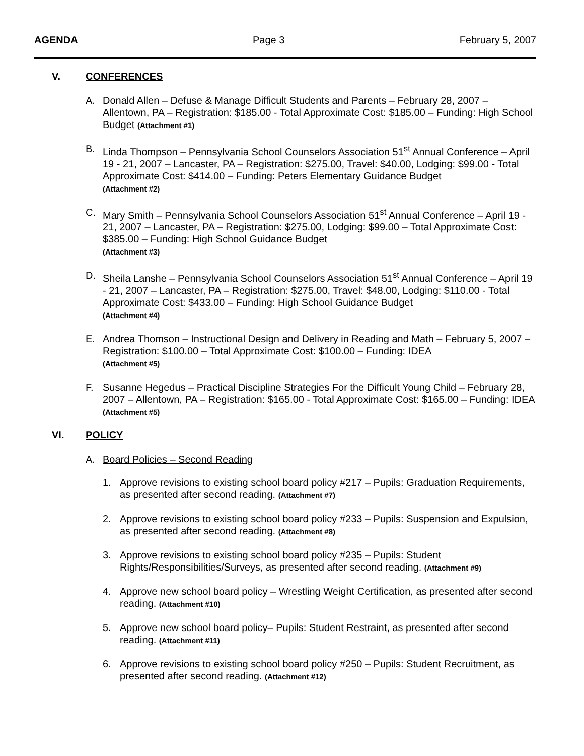AGENDA Page 3 February 5, 2007
V. CONFERENCES
A. Donald Allen – Defuse & Manage Difficult Students and Parents – February 28, 2007 – Allentown, PA – Registration: $185.00 - Total Approximate Cost: $185.00 – Funding: High School Budget (Attachment #1)
B. Linda Thompson – Pennsylvania School Counselors Association 51<sup>st</sup> Annual Conference – April 19 - 21, 2007 – Lancaster, PA – Registration: $275.00, Travel: $40.00, Lodging: $99.00 - Total Approximate Cost: $414.00 – Funding: Peters Elementary Guidance Budget
(Attachment #2)
C. Mary Smith – Pennsylvania School Counselors Association 51<sup>st</sup> Annual Conference – April 19 - 21, 2007 – Lancaster, PA – Registration: $275.00, Lodging: $99.00 – Total Approximate Cost: $385.00 – Funding: High School Guidance Budget
(Attachment #3)
D. Sheila Lanshe – Pennsylvania School Counselors Association 51<sup>st</sup> Annual Conference – April 19 - 21, 2007 – Lancaster, PA – Registration: $275.00, Travel: $48.00, Lodging: $110.00 - Total Approximate Cost: $433.00 – Funding: High School Guidance Budget
(Attachment #4)
E. Andrea Thomson – Instructional Design and Delivery in Reading and Math – February 5, 2007 – Registration: $100.00 – Total Approximate Cost: $100.00 – Funding: IDEA
(Attachment #5)
F. Susanne Hegedus – Practical Discipline Strategies For the Difficult Young Child – February 28, 2007 – Allentown, PA – Registration: $165.00 - Total Approximate Cost: $165.00 – Funding: IDEA
(Attachment #5)
VI. POLICY
A. Board Policies – Second Reading
1. Approve revisions to existing school board policy #217 – Pupils: Graduation Requirements, as presented after second reading. (Attachment #7)
2. Approve revisions to existing school board policy #233 – Pupils: Suspension and Expulsion, as presented after second reading. (Attachment #8)
3. Approve revisions to existing school board policy #235 – Pupils: Student Rights/Responsibilities/Surveys, as presented after second reading. (Attachment #9)
4. Approve new school board policy – Wrestling Weight Certification, as presented after second reading. (Attachment #10)
5. Approve new school board policy– Pupils: Student Restraint, as presented after second reading. (Attachment #11)
6. Approve revisions to existing school board policy #250 – Pupils: Student Recruitment, as presented after second reading. (Attachment #12)